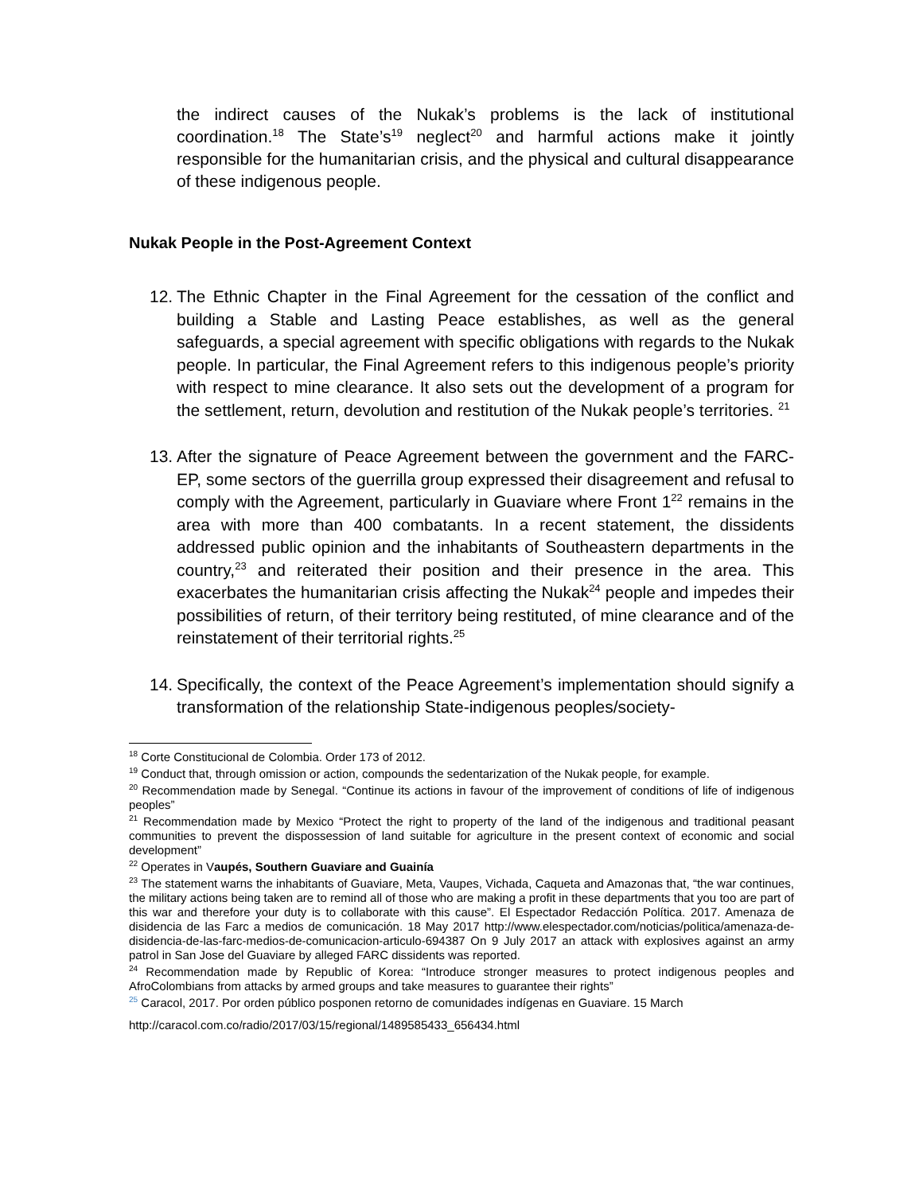the indirect causes of the Nukak’s problems is the lack of institutional coordination.<sup>18</sup> The State’s<sup>19</sup> neglect<sup>20</sup> and harmful actions make it jointly responsible for the humanitarian crisis, and the physical and cultural disappearance of these indigenous people.
Nukak People in the Post-Agreement Context
12. The Ethnic Chapter in the Final Agreement for the cessation of the conflict and building a Stable and Lasting Peace establishes, as well as the general safeguards, a special agreement with specific obligations with regards to the Nukak people. In particular, the Final Agreement refers to this indigenous people’s priority with respect to mine clearance. It also sets out the development of a program for the settlement, return, devolution and restitution of the Nukak people’s territories. <sup>21</sup>
13. After the signature of Peace Agreement between the government and the FARC-EP, some sectors of the guerrilla group expressed their disagreement and refusal to comply with the Agreement, particularly in Guaviare where Front 1<sup>22</sup> remains in the area with more than 400 combatants. In a recent statement, the dissidents addressed public opinion and the inhabitants of Southeastern departments in the country,<sup>23</sup> and reiterated their position and their presence in the area. This exacerbates the humanitarian crisis affecting the Nukak<sup>24</sup> people and impedes their possibilities of return, of their territory being restituted, of mine clearance and of the reinstatement of their territorial rights.<sup>25</sup>
14. Specifically, the context of the Peace Agreement’s implementation should signify a transformation of the relationship State-indigenous peoples/society-
<sup>18</sup> Corte Constitucional de Colombia. Order 173 of 2012.
<sup>19</sup> Conduct that, through omission or action, compounds the sedentarization of the Nukak people, for example.
<sup>20</sup> Recommendation made by Senegal. “Continue its actions in favour of the improvement of conditions of life of indigenous peoples”
<sup>21</sup> Recommendation made by Mexico “Protect the right to property of the land of the indigenous and traditional peasant communities to prevent the dispossession of land suitable for agriculture in the present context of economic and social development”
<sup>22</sup> Operates in Vaupés, Southern Guaviare and Guainía
<sup>23</sup> The statement warns the inhabitants of Guaviare, Meta, Vaupes, Vichada, Caqueta and Amazonas that, “the war continues, the military actions being taken are to remind all of those who are making a profit in these departments that you too are part of this war and therefore your duty is to collaborate with this cause”. El Espectador Redacción Política. 2017. Amenaza de disidencia de las Farc a medios de comunicación. 18 May 2017 http://www.elespectador.com/noticias/politica/amenaza-de-disidencia-de-las-farc-medios-de-comunicacion-articulo-694387 On 9 July 2017 an attack with explosives against an army patrol in San Jose del Guaviare by alleged FARC dissidents was reported.
<sup>24</sup> Recommendation made by Republic of Korea: “Introduce stronger measures to protect indigenous peoples and AfroColombians from attacks by armed groups and take measures to guarantee their rights”
<sup>25</sup> Caracol, 2017. Por orden público posponen retorno de comunidades indígenas en Guaviare. 15 March
http://caracol.com.co/radio/2017/03/15/regional/1489585433_656434.html